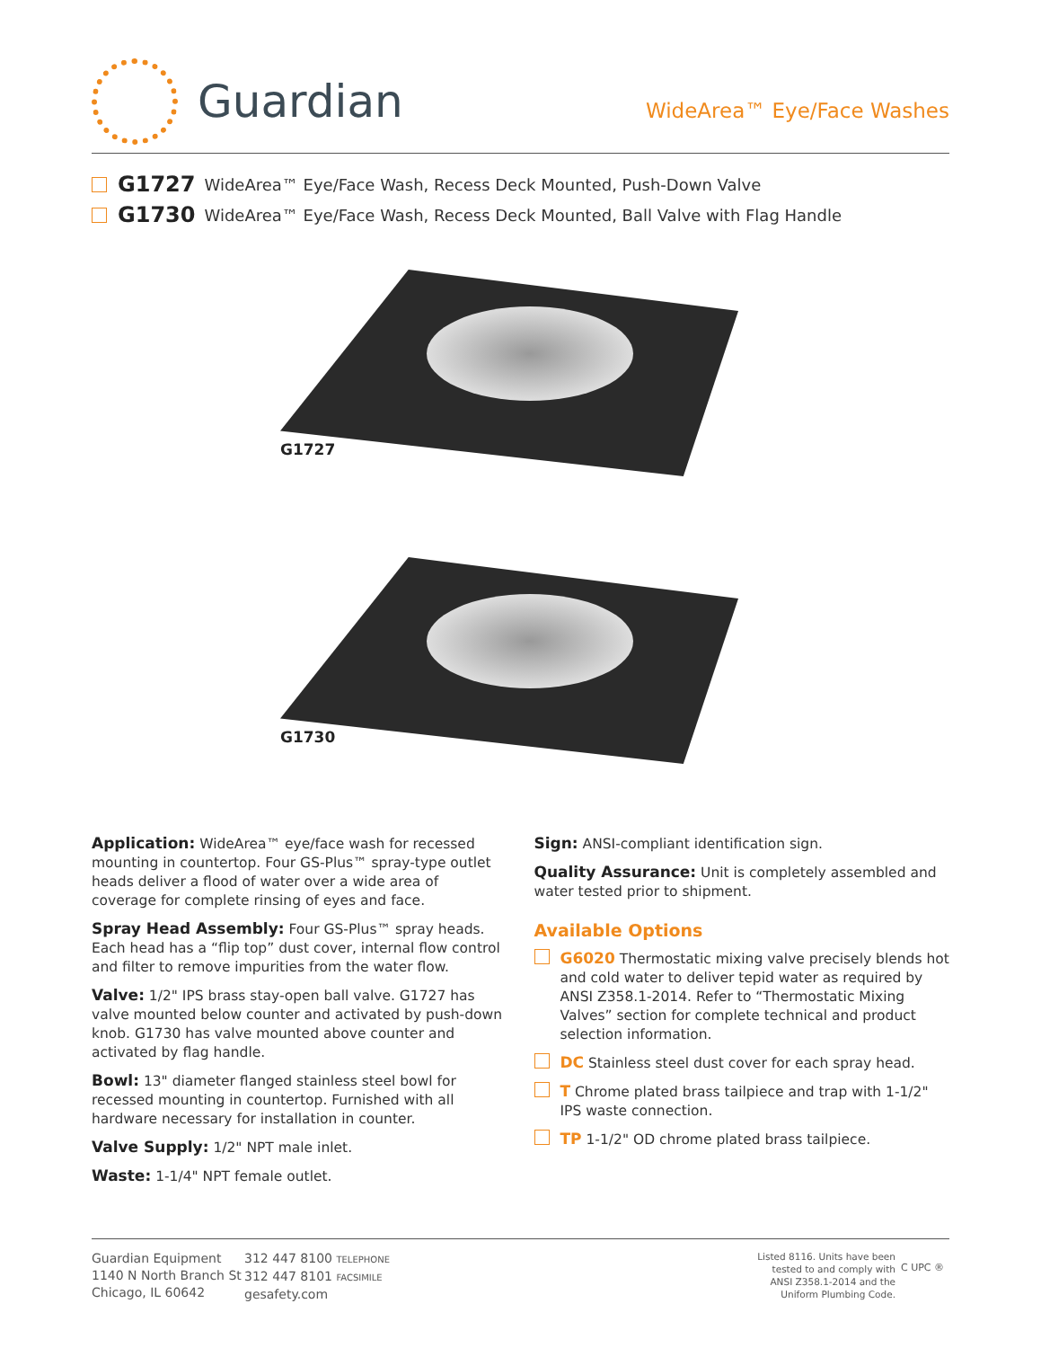Guardian
WideArea™ Eye/Face Washes
G1727 WideArea™ Eye/Face Wash, Recess Deck Mounted, Push-Down Valve
G1730 WideArea™ Eye/Face Wash, Recess Deck Mounted, Ball Valve with Flag Handle
G1727
G1730
Application: WideArea™ eye/face wash for recessed mounting in countertop. Four GS-Plus™ spray-type outlet heads deliver a flood of water over a wide area of coverage for complete rinsing of eyes and face.
Spray Head Assembly: Four GS-Plus™ spray heads. Each head has a “flip top” dust cover, internal flow control and filter to remove impurities from the water flow.
Valve: 1/2" IPS brass stay-open ball valve. G1727 has valve mounted below counter and activated by push-down knob. G1730 has valve mounted above counter and activated by flag handle.
Bowl: 13" diameter flanged stainless steel bowl for recessed mounting in countertop. Furnished with all hardware necessary for installation in counter.
Valve Supply: 1/2" NPT male inlet.
Waste: 1-1/4" NPT female outlet.
Sign: ANSI-compliant identification sign.
Quality Assurance: Unit is completely assembled and water tested prior to shipment.
Available Options
G6020 Thermostatic mixing valve precisely blends hot and cold water to deliver tepid water as required by ANSI Z358.1-2014. Refer to “Thermostatic Mixing Valves” section for complete technical and product selection information.
DC Stainless steel dust cover for each spray head.
T Chrome plated brass tailpiece and trap with 1-1/2" IPS waste connection.
TP 1-1/2" OD chrome plated brass tailpiece.
Guardian Equipment
1140 N North Branch St
Chicago, IL 60642
312 447 8100 TELEPHONE
312 447 8101 FACSIMILE
gesafety.com
Listed 8116. Units have been
tested to and comply with
ANSI Z358.1-2014 and the
Uniform Plumbing Code.
C UPC ®